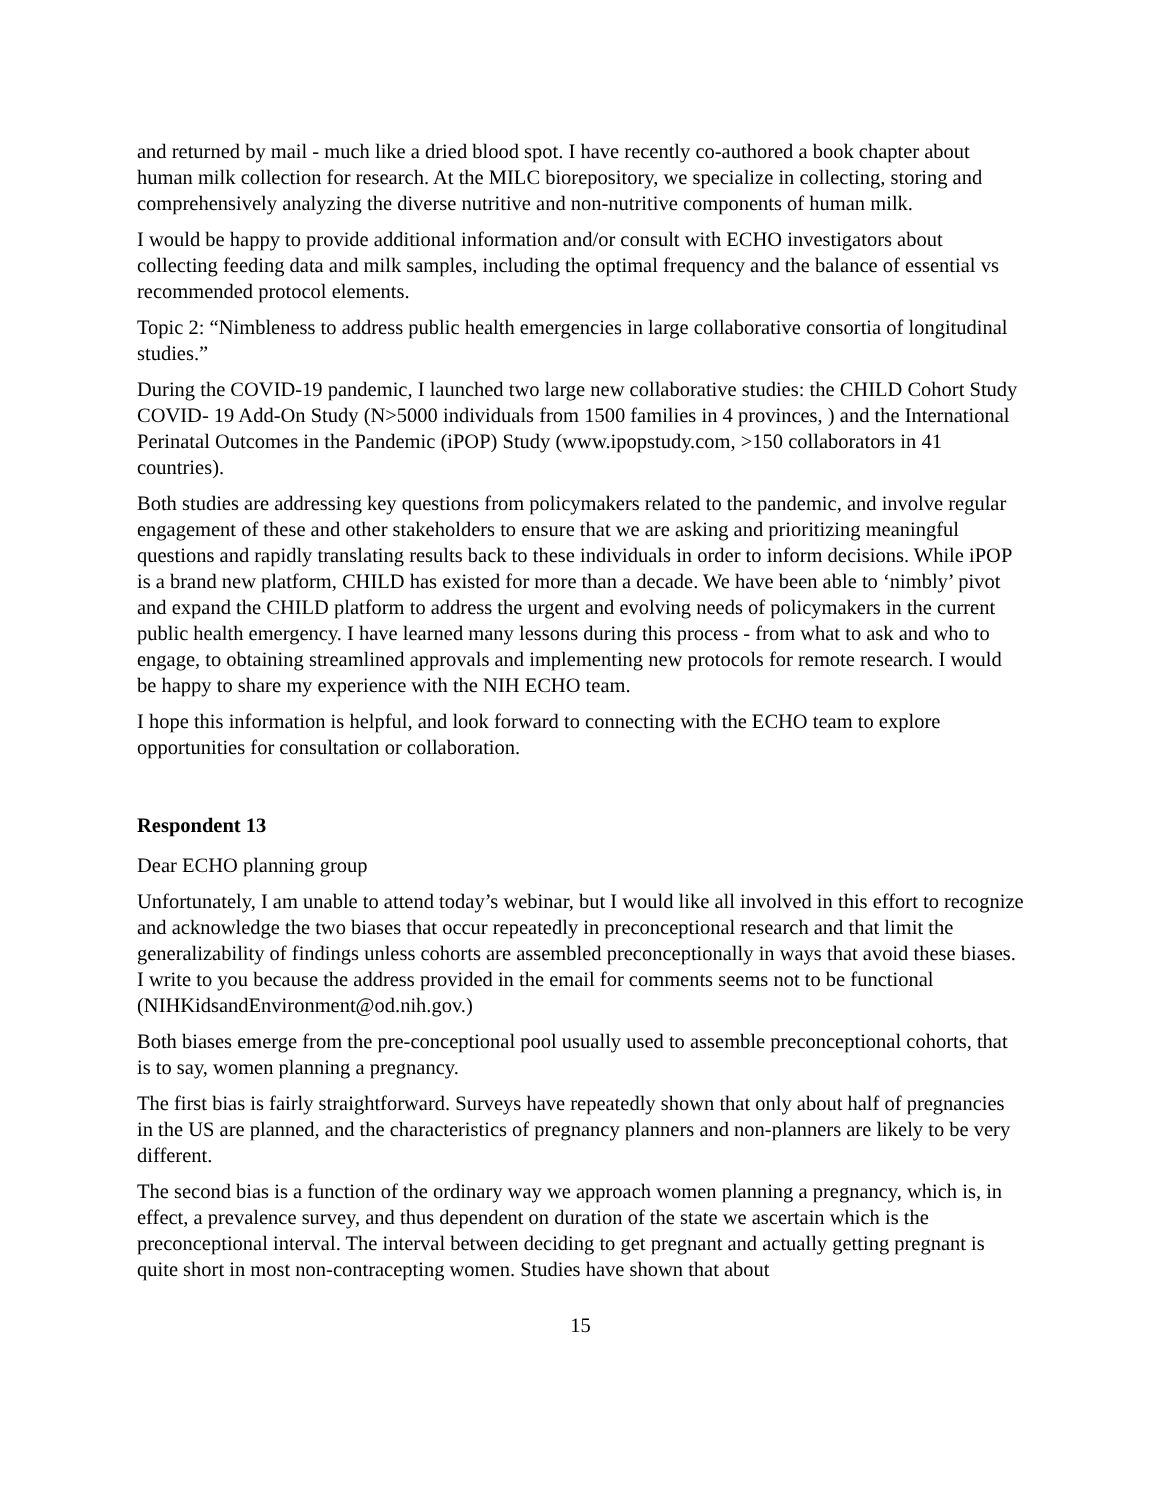and returned by mail - much like a dried blood spot. I have recently co-authored a book chapter about human milk collection for research. At the MILC biorepository, we specialize in collecting, storing and comprehensively analyzing the diverse nutritive and non-nutritive components of human milk.
I would be happy to provide additional information and/or consult with ECHO investigators about collecting feeding data and milk samples, including the optimal frequency and the balance of essential vs recommended protocol elements.
Topic 2: “Nimbleness to address public health emergencies in large collaborative consortia of longitudinal studies.”
During the COVID-19 pandemic, I launched two large new collaborative studies: the CHILD Cohort Study COVID- 19 Add-On Study (N>5000 individuals from 1500 families in 4 provinces, ) and the International Perinatal Outcomes in the Pandemic (iPOP) Study (www.ipopstudy.com, >150 collaborators in 41 countries).
Both studies are addressing key questions from policymakers related to the pandemic, and involve regular engagement of these and other stakeholders to ensure that we are asking and prioritizing meaningful questions and rapidly translating results back to these individuals in order to inform decisions. While iPOP is a brand new platform, CHILD has existed for more than a decade. We have been able to ‘nimbly’ pivot and expand the CHILD platform to address the urgent and evolving needs of policymakers in the current public health emergency. I have learned many lessons during this process - from what to ask and who to engage, to obtaining streamlined approvals and implementing new protocols for remote research. I would be happy to share my experience with the NIH ECHO team.
I hope this information is helpful, and look forward to connecting with the ECHO team to explore opportunities for consultation or collaboration.
Respondent 13
Dear ECHO planning group
Unfortunately, I am unable to attend today’s webinar, but I would like all involved in this effort to recognize and acknowledge the two biases that occur repeatedly in preconceptional research and that limit the generalizability of findings unless cohorts are assembled preconceptionally in ways that avoid these biases. I write to you because the address provided in the email for comments seems not to be functional (NIHKidsandEnvironment@od.nih.gov.)
Both biases emerge from the pre-conceptional pool usually used to assemble preconceptional cohorts, that is to say, women planning a pregnancy.
The first bias is fairly straightforward. Surveys have repeatedly shown that only about half of pregnancies in the US are planned, and the characteristics of pregnancy planners and non-planners are likely to be very different.
The second bias is a function of the ordinary way we approach women planning a pregnancy, which is, in effect, a prevalence survey, and thus dependent on duration of the state we ascertain which is the preconceptional interval. The interval between deciding to get pregnant and actually getting pregnant is quite short in most non-contracepting women. Studies have shown that about
15